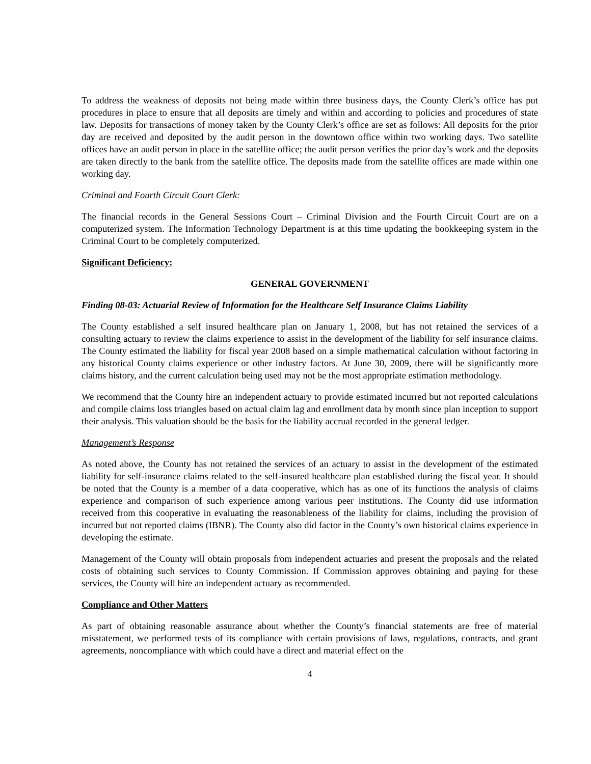To address the weakness of deposits not being made within three business days, the County Clerk’s office has put procedures in place to ensure that all deposits are timely and within and according to policies and procedures of state law. Deposits for transactions of money taken by the County Clerk’s office are set as follows: All deposits for the prior day are received and deposited by the audit person in the downtown office within two working days. Two satellite offices have an audit person in place in the satellite office; the audit person verifies the prior day’s work and the deposits are taken directly to the bank from the satellite office. The deposits made from the satellite offices are made within one working day.
Criminal and Fourth Circuit Court Clerk:
The financial records in the General Sessions Court – Criminal Division and the Fourth Circuit Court are on a computerized system. The Information Technology Department is at this time updating the bookkeeping system in the Criminal Court to be completely computerized.
Significant Deficiency:
GENERAL GOVERNMENT
Finding 08-03: Actuarial Review of Information for the Healthcare Self Insurance Claims Liability
The County established a self insured healthcare plan on January 1, 2008, but has not retained the services of a consulting actuary to review the claims experience to assist in the development of the liability for self insurance claims. The County estimated the liability for fiscal year 2008 based on a simple mathematical calculation without factoring in any historical County claims experience or other industry factors. At June 30, 2009, there will be significantly more claims history, and the current calculation being used may not be the most appropriate estimation methodology.
We recommend that the County hire an independent actuary to provide estimated incurred but not reported calculations and compile claims loss triangles based on actual claim lag and enrollment data by month since plan inception to support their analysis. This valuation should be the basis for the liability accrual recorded in the general ledger.
Management’s Response
As noted above, the County has not retained the services of an actuary to assist in the development of the estimated liability for self-insurance claims related to the self-insured healthcare plan established during the fiscal year. It should be noted that the County is a member of a data cooperative, which has as one of its functions the analysis of claims experience and comparison of such experience among various peer institutions. The County did use information received from this cooperative in evaluating the reasonableness of the liability for claims, including the provision of incurred but not reported claims (IBNR). The County also did factor in the County’s own historical claims experience in developing the estimate.
Management of the County will obtain proposals from independent actuaries and present the proposals and the related costs of obtaining such services to County Commission. If Commission approves obtaining and paying for these services, the County will hire an independent actuary as recommended.
Compliance and Other Matters
As part of obtaining reasonable assurance about whether the County’s financial statements are free of material misstatement, we performed tests of its compliance with certain provisions of laws, regulations, contracts, and grant agreements, noncompliance with which could have a direct and material effect on the
4